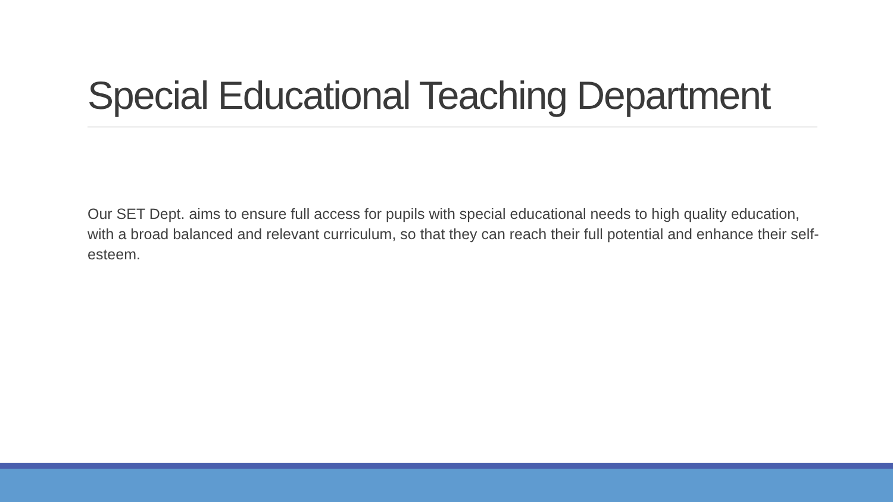Special Educational Teaching Department
Our SET Dept. aims to ensure full access for pupils with special educational needs to high quality education, with a broad balanced and relevant curriculum, so that they can reach their full potential and enhance their self-esteem.